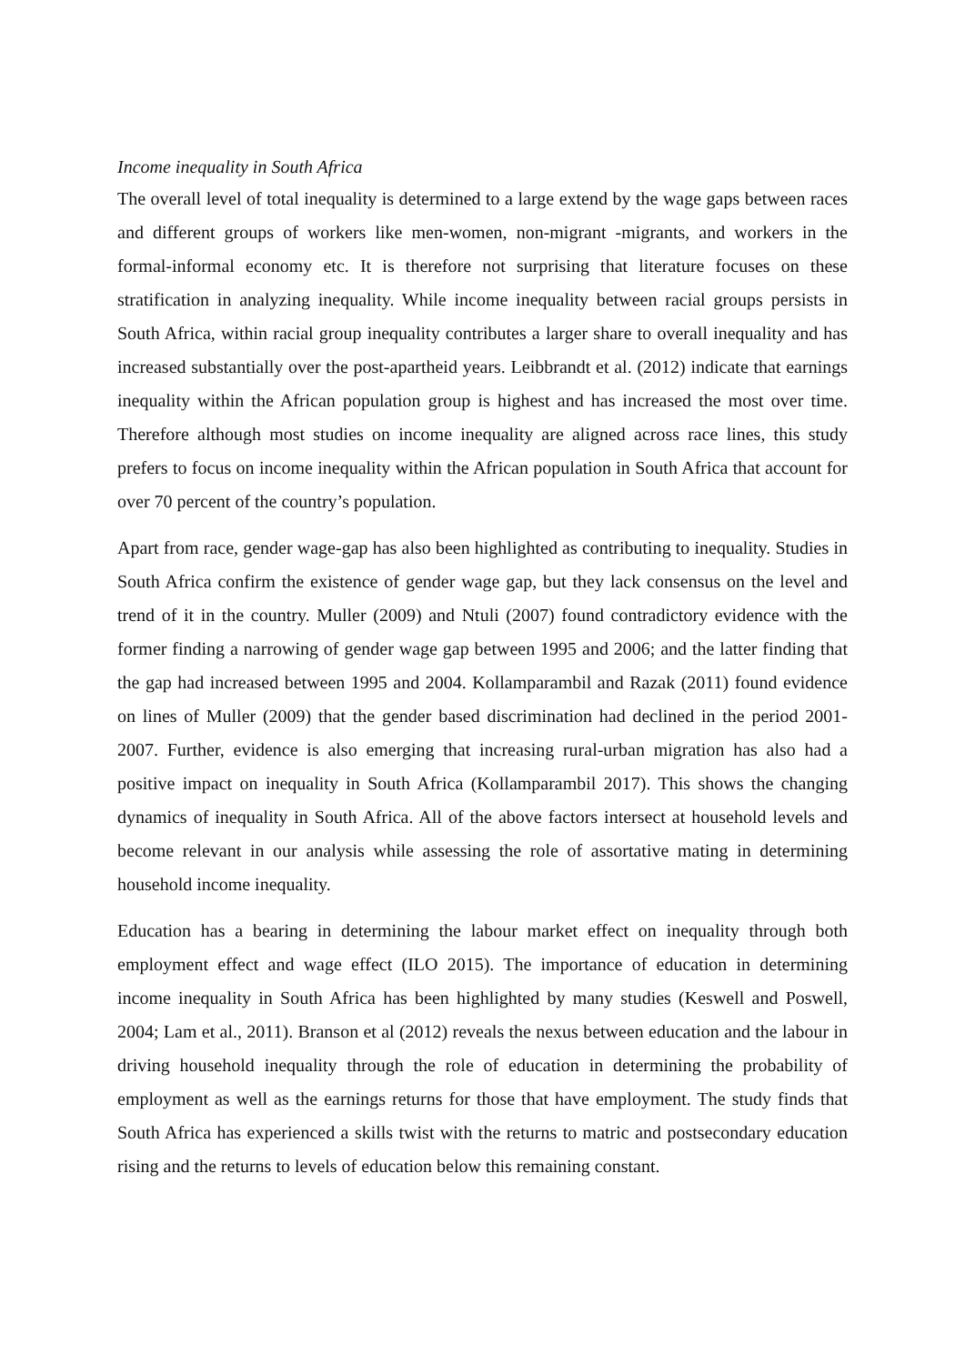Income inequality in South Africa
The overall level of total inequality is determined to a large extend by the wage gaps between races and different groups of workers like men-women, non-migrant -migrants, and workers in the formal-informal economy etc. It is therefore not surprising that literature focuses on these stratification in analyzing inequality. While income inequality between racial groups persists in South Africa, within racial group inequality contributes a larger share to overall inequality and has increased substantially over the post-apartheid years. Leibbrandt et al. (2012) indicate that earnings inequality within the African population group is highest and has increased the most over time. Therefore although most studies on income inequality are aligned across race lines, this study prefers to focus on income inequality within the African population in South Africa that account for over 70 percent of the country’s population.
Apart from race, gender wage-gap has also been highlighted as contributing to inequality. Studies in South Africa confirm the existence of gender wage gap, but they lack consensus on the level and trend of it in the country. Muller (2009) and Ntuli (2007) found contradictory evidence with the former finding a narrowing of gender wage gap between 1995 and 2006; and the latter finding that the gap had increased between 1995 and 2004. Kollamparambil and Razak (2011) found evidence on lines of Muller (2009) that the gender based discrimination had declined in the period 2001-2007. Further, evidence is also emerging that increasing rural-urban migration has also had a positive impact on inequality in South Africa (Kollamparambil 2017). This shows the changing dynamics of inequality in South Africa. All of the above factors intersect at household levels and become relevant in our analysis while assessing the role of assortative mating in determining household income inequality.
Education has a bearing in determining the labour market effect on inequality through both employment effect and wage effect (ILO 2015). The importance of education in determining income inequality in South Africa has been highlighted by many studies (Keswell and Poswell, 2004; Lam et al., 2011). Branson et al (2012) reveals the nexus between education and the labour in driving household inequality through the role of education in determining the probability of employment as well as the earnings returns for those that have employment. The study finds that South Africa has experienced a skills twist with the returns to matric and postsecondary education rising and the returns to levels of education below this remaining constant.